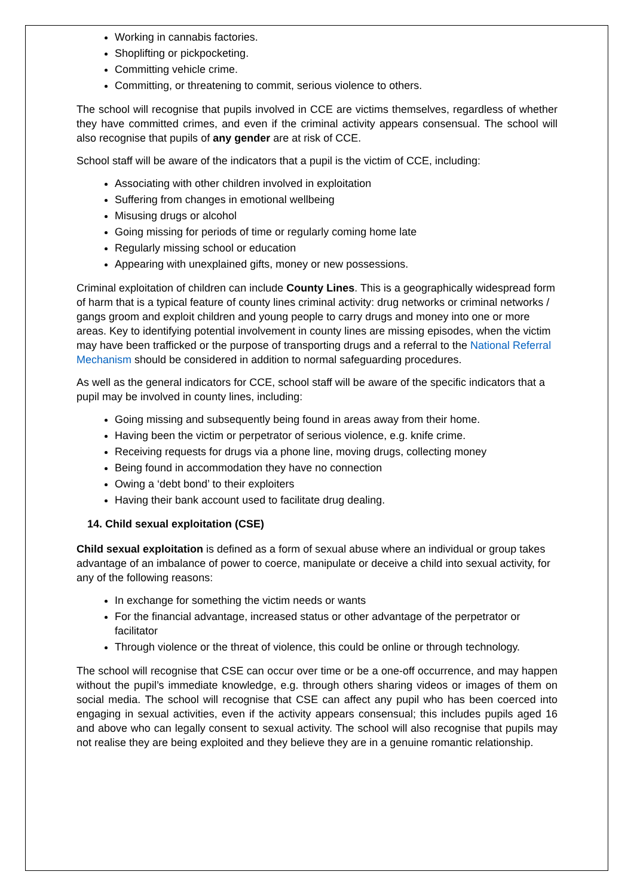Working in cannabis factories.
Shoplifting or pickpocketing.
Committing vehicle crime.
Committing, or threatening to commit, serious violence to others.
The school will recognise that pupils involved in CCE are victims themselves, regardless of whether they have committed crimes, and even if the criminal activity appears consensual. The school will also recognise that pupils of any gender are at risk of CCE.
School staff will be aware of the indicators that a pupil is the victim of CCE, including:
Associating with other children involved in exploitation
Suffering from changes in emotional wellbeing
Misusing drugs or alcohol
Going missing for periods of time or regularly coming home late
Regularly missing school or education
Appearing with unexplained gifts, money or new possessions.
Criminal exploitation of children can include County Lines. This is a geographically widespread form of harm that is a typical feature of county lines criminal activity: drug networks or criminal networks / gangs groom and exploit children and young people to carry drugs and money into one or more areas. Key to identifying potential involvement in county lines are missing episodes, when the victim may have been trafficked or the purpose of transporting drugs and a referral to the National Referral Mechanism should be considered in addition to normal safeguarding procedures.
As well as the general indicators for CCE, school staff will be aware of the specific indicators that a pupil may be involved in county lines, including:
Going missing and subsequently being found in areas away from their home.
Having been the victim or perpetrator of serious violence, e.g. knife crime.
Receiving requests for drugs via a phone line, moving drugs, collecting money
Being found in accommodation they have no connection
Owing a ‘debt bond’ to their exploiters
Having their bank account used to facilitate drug dealing.
14. Child sexual exploitation (CSE)
Child sexual exploitation is defined as a form of sexual abuse where an individual or group takes advantage of an imbalance of power to coerce, manipulate or deceive a child into sexual activity, for any of the following reasons:
In exchange for something the victim needs or wants
For the financial advantage, increased status or other advantage of the perpetrator or facilitator
Through violence or the threat of violence, this could be online or through technology.
The school will recognise that CSE can occur over time or be a one-off occurrence, and may happen without the pupil’s immediate knowledge, e.g. through others sharing videos or images of them on social media. The school will recognise that CSE can affect any pupil who has been coerced into engaging in sexual activities, even if the activity appears consensual; this includes pupils aged 16 and above who can legally consent to sexual activity. The school will also recognise that pupils may not realise they are being exploited and they believe they are in a genuine romantic relationship.